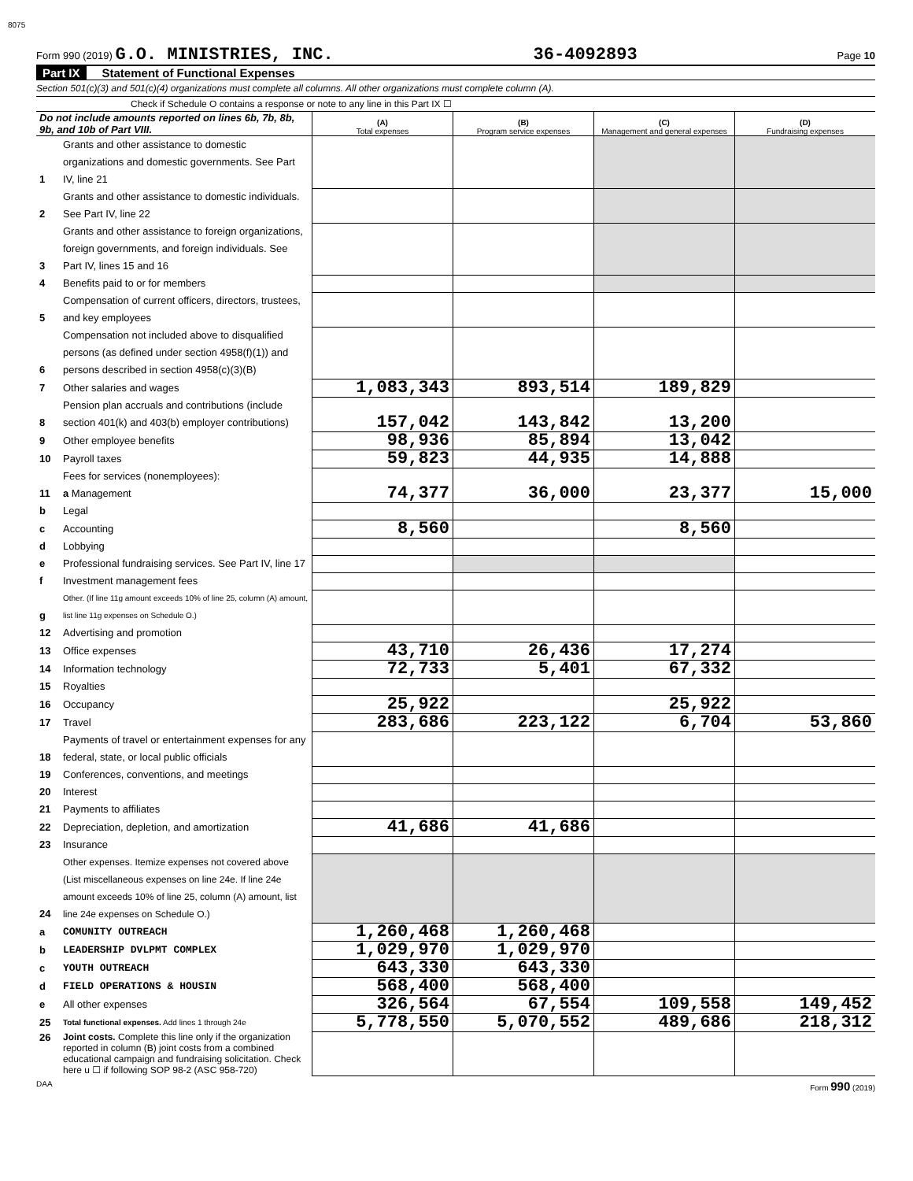8075
Form 990 (2019) G.O. MINISTRIES, INC. 36-4092893 Page 10
Part IX Statement of Functional Expenses
Section 501(c)(3) and 501(c)(4) organizations must complete all columns. All other organizations must complete column (A).
Check if Schedule O contains a response or note to any line in this Part IX ☐
| Do not include amounts reported on lines 6b, 7b, 8b, 9b, and 10b of Part VIII. | | (A) Total expenses | (B) Program service expenses | (C) Management and general expenses | (D) Fundraising expenses |
| 1 | Grants and other assistance to domestic organizations and domestic governments. See Part IV, line 21 | | | | |
| 2 | Grants and other assistance to domestic individuals. See Part IV, line 22 | | | | |
| 3 | Grants and other assistance to foreign organizations, foreign governments, and foreign individuals. See Part IV, lines 15 and 16 | | | | |
| 4 | Benefits paid to or for members | | | | |
| 5 | Compensation of current officers, directors, trustees, and key employees | | | | |
| 6 | Compensation not included above to disqualified persons (as defined under section 4958(f)(1)) and persons described in section 4958(c)(3)(B) | | | | |
| 7 | Other salaries and wages | 1,083,343 | 893,514 | 189,829 | |
| 8 | Pension plan accruals and contributions (include section 401(k) and 403(b) employer contributions) | 157,042 | 143,842 | 13,200 | |
| 9 | Other employee benefits | 98,936 | 85,894 | 13,042 | |
| 10 | Payroll taxes | 59,823 | 44,935 | 14,888 | |
| 11 | Fees for services (nonemployees): a Management | 74,377 | 36,000 | 23,377 | 15,000 |
| b | Legal | | | | |
| c | Accounting | 8,560 | | 8,560 | |
| d | Lobbying | | | | |
| e | Professional fundraising services. See Part IV, line 17 | | | | |
| f | Investment management fees | | | | |
| g | Other. (If line 11g amount exceeds 10% of line 25, column (A) amount, list line 11g expenses on Schedule O.) | | | | |
| 12 | Advertising and promotion | | | | |
| 13 | Office expenses | 43,710 | 26,436 | 17,274 | |
| 14 | Information technology | 72,733 | 5,401 | 67,332 | |
| 15 | Royalties | | | | |
| 16 | Occupancy | 25,922 | | 25,922 | |
| 17 | Travel | 283,686 | 223,122 | 6,704 | 53,860 |
| 18 | Payments of travel or entertainment expenses for any federal, state, or local public officials | | | | |
| 19 | Conferences, conventions, and meetings | | | | |
| 20 | Interest | | | | |
| 21 | Payments to affiliates | | | | |
| 22 | Depreciation, depletion, and amortization | 41,686 | 41,686 | | |
| 23 | Insurance | | | | |
| 24 | Other expenses. Itemize expenses not covered above (List miscellaneous expenses on line 24e. If line 24e amount exceeds 10% of line 25, column (A) amount, list line 24e expenses on Schedule O.) | | | | |
| a | COMUNITY OUTREACH | 1,260,468 | 1,260,468 | | |
| b | LEADERSHIP DVLPMT COMPLEX | 1,029,970 | 1,029,970 | | |
| c | YOUTH OUTREACH | 643,330 | 643,330 | | |
| d | FIELD OPERATIONS & HOUSIN | 568,400 | 568,400 | | |
| e | All other expenses | 326,564 | 67,554 | 109,558 | 149,452 |
| 25 | Total functional expenses. Add lines 1 through 24e | 5,778,550 | 5,070,552 | 489,686 | 218,312 |
| 26 | Joint costs. Complete this line only if the organization reported in column (B) joint costs from a combined educational campaign and fundraising solicitation. Check here u ☐ if following SOP 98-2 (ASC 958-720) | | | | |
DAA Form 990 (2019)